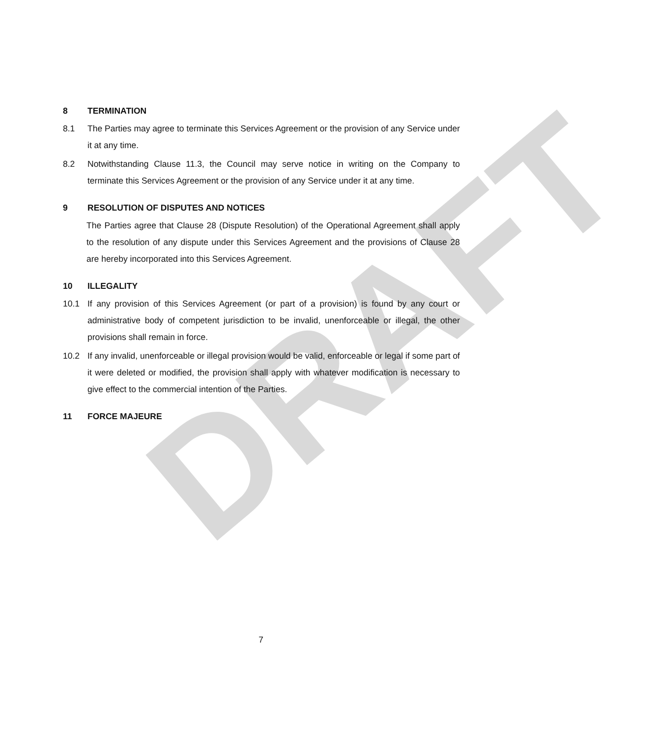DRAFT
8 TERMINATION
8.1 The Parties may agree to terminate this Services Agreement or the provision of any Service under it at any time.
8.2 Notwithstanding Clause 11.3, the Council may serve notice in writing on the Company to terminate this Services Agreement or the provision of any Service under it at any time.
9 RESOLUTION OF DISPUTES AND NOTICES
The Parties agree that Clause 28 (Dispute Resolution) of the Operational Agreement shall apply to the resolution of any dispute under this Services Agreement and the provisions of Clause 28 are hereby incorporated into this Services Agreement.
10 ILLEGALITY
10.1 If any provision of this Services Agreement (or part of a provision) is found by any court or administrative body of competent jurisdiction to be invalid, unenforceable or illegal, the other provisions shall remain in force.
10.2 If any invalid, unenforceable or illegal provision would be valid, enforceable or legal if some part of it were deleted or modified, the provision shall apply with whatever modification is necessary to give effect to the commercial intention of the Parties.
11 FORCE MAJEURE
7